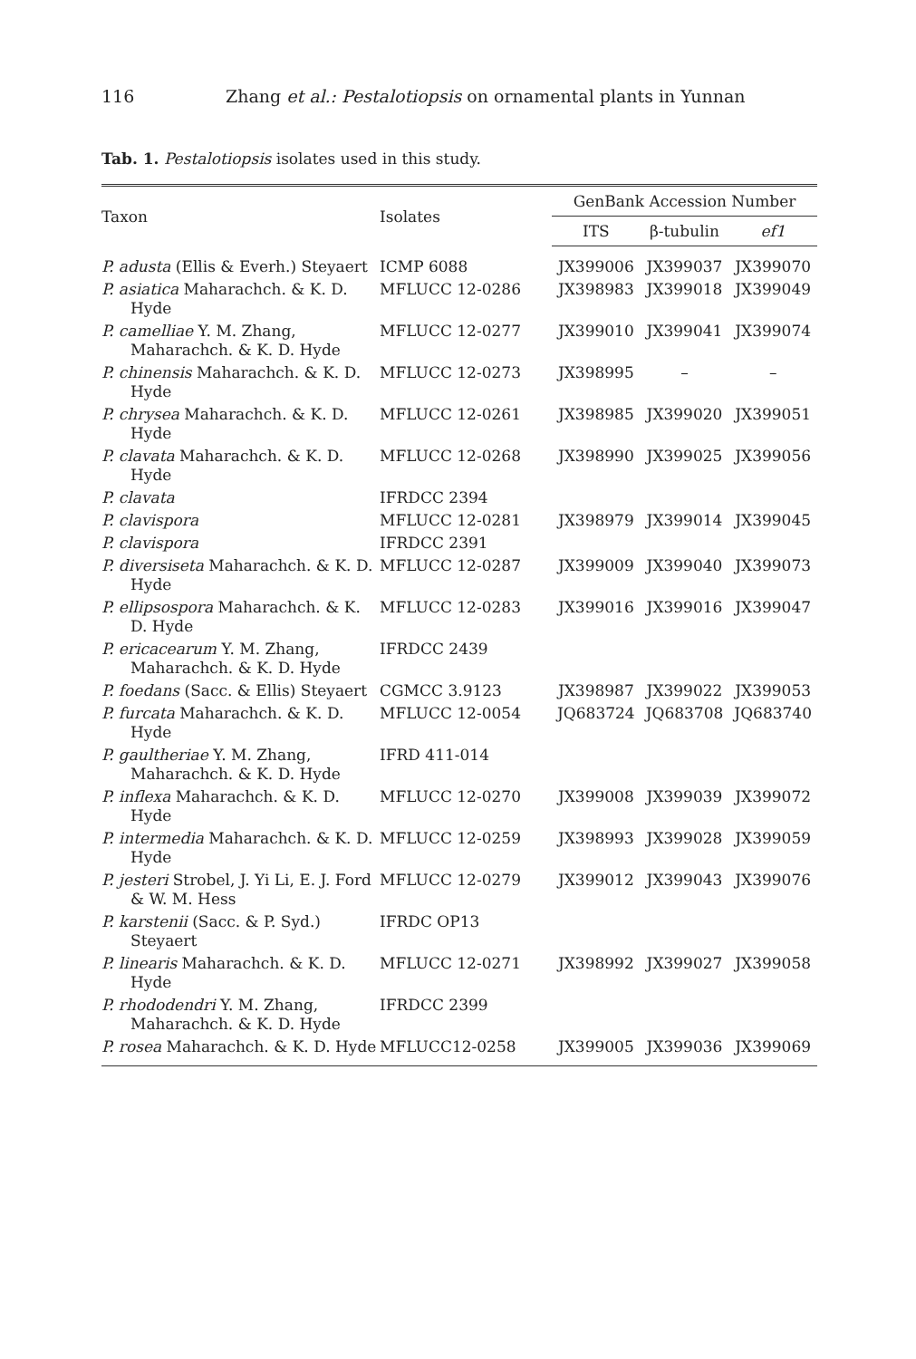116 Zhang et al.: Pestalotiopsis on ornamental plants in Yunnan
Tab. 1. Pestalotiopsis isolates used in this study.
| Taxon | Isolates | GenBank Accession Number | | |
| --- | --- | --- | --- | --- |
| | | ITS | β-tubulin | ef1 |
| P. adusta (Ellis & Everh.) Steyaert | ICMP 6088 | JX399006 | JX399037 | JX399070 |
| P. asiatica Maharachch. & K. D. Hyde | MFLUCC 12-0286 | JX398983 | JX399018 | JX399049 |
| P. camelliae Y. M. Zhang, Maharachch. & K. D. Hyde | MFLUCC 12-0277 | JX399010 | JX399041 | JX399074 |
| P. chinensis Maharachch. & K. D. Hyde | MFLUCC 12-0273 | JX398995 | – | – |
| P. chrysea Maharachch. & K. D. Hyde | MFLUCC 12-0261 | JX398985 | JX399020 | JX399051 |
| P. clavata Maharachch. & K. D. Hyde | MFLUCC 12-0268 | JX398990 | JX399025 | JX399056 |
| P. clavata | IFRDCC 2394 | | | |
| P. clavispora | MFLUCC 12-0281 | JX398979 | JX399014 | JX399045 |
| P. clavispora | IFRDCC 2391 | | | |
| P. diversiseta Maharachch. & K. D. Hyde | MFLUCC 12-0287 | JX399009 | JX399040 | JX399073 |
| P. ellipsospora Maharachch. & K. D. Hyde | MFLUCC 12-0283 | JX399016 | JX399016 | JX399047 |
| P. ericacearum Y. M. Zhang, Maharachch. & K. D. Hyde | IFRDCC 2439 | | | |
| P. foedans (Sacc. & Ellis) Steyaert | CGMCC 3.9123 | JX398987 | JX399022 | JX399053 |
| P. furcata Maharachch. & K. D. Hyde | MFLUCC 12-0054 | JQ683724 | JQ683708 | JQ683740 |
| P. gaultheriae Y. M. Zhang, Maharachch. & K. D. Hyde | IFRD 411-014 | | | |
| P. inflexa Maharachch. & K. D. Hyde | MFLUCC 12-0270 | JX399008 | JX399039 | JX399072 |
| P. intermedia Maharachch. & K. D. Hyde | MFLUCC 12-0259 | JX398993 | JX399028 | JX399059 |
| P. jesteri Strobel, J. Yi Li, E. J. Ford & W. M. Hess | MFLUCC 12-0279 | JX399012 | JX399043 | JX399076 |
| P. karstenii (Sacc. & P. Syd.) Steyaert | IFRDC OP13 | | | |
| P. linearis Maharachch. & K. D. Hyde | MFLUCC 12-0271 | JX398992 | JX399027 | JX399058 |
| P. rhododendri Y. M. Zhang, Maharachch. & K. D. Hyde | IFRDCC 2399 | | | |
| P. rosea Maharachch. & K. D. Hyde | MFLUCC12-0258 | JX399005 | JX399036 | JX399069 |